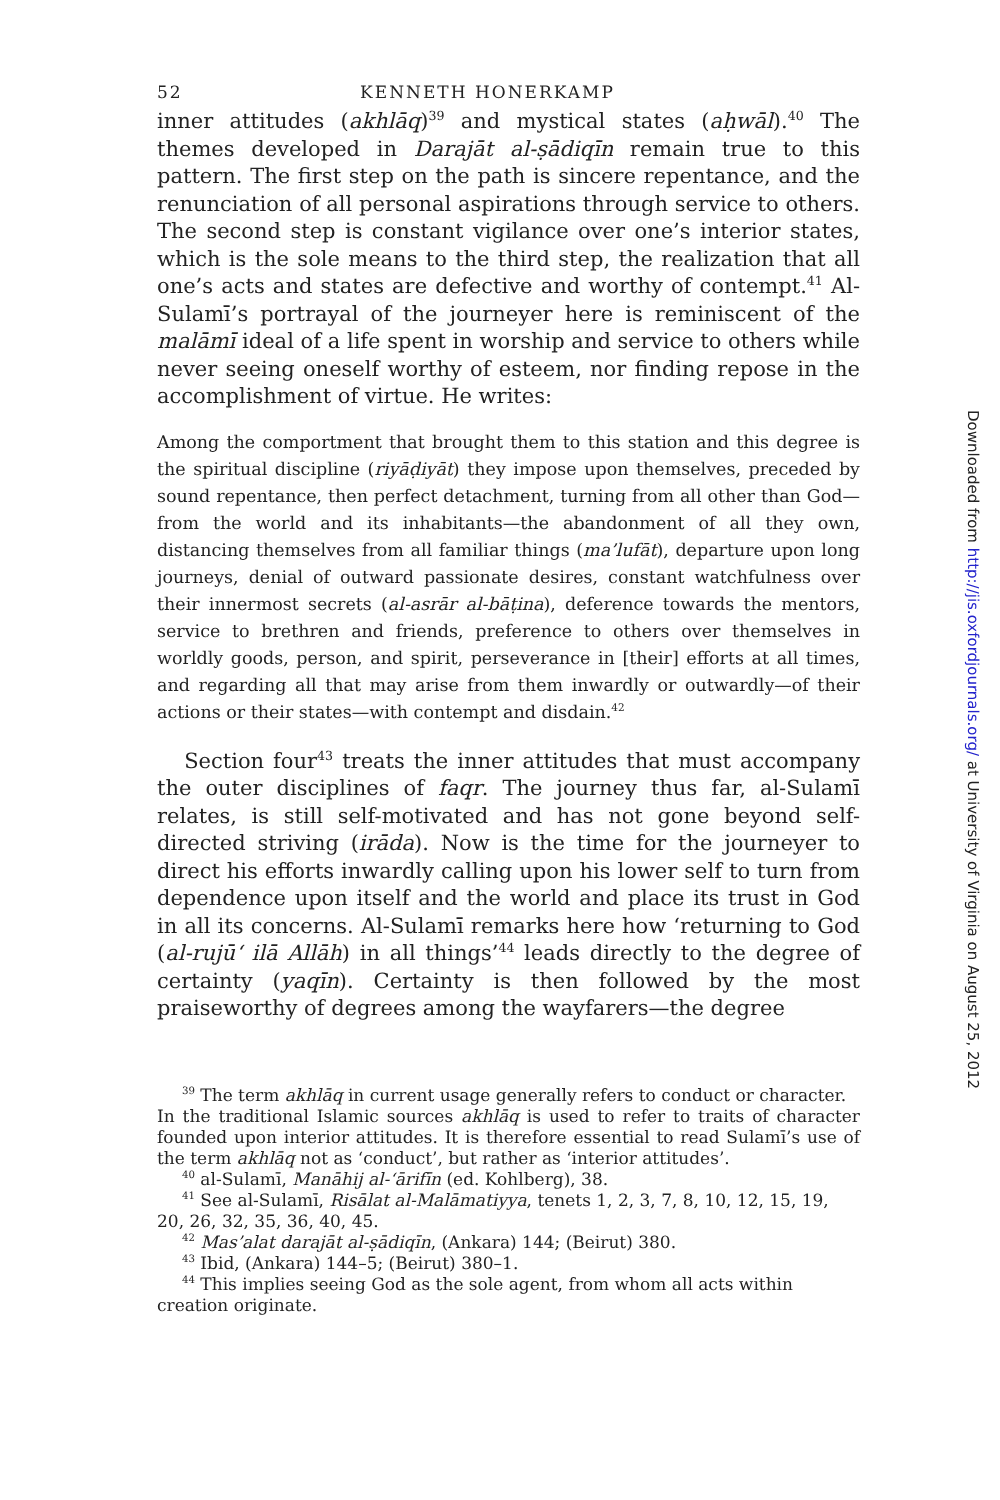52 KENNETH HONERKAMP
inner attitudes (akhlāq)<sup>39</sup> and mystical states (aḥwāl).<sup>40</sup> The themes developed in Darajāt al-ṣādiqīn remain true to this pattern. The first step on the path is sincere repentance, and the renunciation of all personal aspirations through service to others. The second step is constant vigilance over one’s interior states, which is the sole means to the third step, the realization that all one’s acts and states are defective and worthy of contempt.<sup>41</sup> Al-Sulamī’s portrayal of the journeyer here is reminiscent of the malāmī ideal of a life spent in worship and service to others while never seeing oneself worthy of esteem, nor finding repose in the accomplishment of virtue. He writes:
Among the comportment that brought them to this station and this degree is the spiritual discipline (riyāḍiyāt) they impose upon themselves, preceded by sound repentance, then perfect detachment, turning from all other than God—from the world and its inhabitants—the abandonment of all they own, distancing themselves from all familiar things (ma’lufāt), departure upon long journeys, denial of outward passionate desires, constant watchfulness over their innermost secrets (al-asrār al-bāṭina), deference towards the mentors, service to brethren and friends, preference to others over themselves in worldly goods, person, and spirit, perseverance in [their] efforts at all times, and regarding all that may arise from them inwardly or outwardly—of their actions or their states—with contempt and disdain.<sup>42</sup>
Section four<sup>43</sup> treats the inner attitudes that must accompany the outer disciplines of faqr. The journey thus far, al-Sulamī relates, is still self-motivated and has not gone beyond self-directed striving (irāda). Now is the time for the journeyer to direct his efforts inwardly calling upon his lower self to turn from dependence upon itself and the world and place its trust in God in all its concerns. Al-Sulamī remarks here how ‘returning to God (al-rujū‘ ilā Allāh) in all things’<sup>44</sup> leads directly to the degree of certainty (yaqīn). Certainty is then followed by the most praiseworthy of degrees among the wayfarers—the degree
<sup>39</sup> The term akhlāq in current usage generally refers to conduct or character.
In the traditional Islamic sources akhlāq is used to refer to traits of character founded upon interior attitudes. It is therefore essential to read Sulamī’s use of the term akhlāq not as ‘conduct’, but rather as ‘interior attitudes’.
<sup>40</sup> al-Sulamī, Manāhij al-‘ārifīn (ed. Kohlberg), 38.
<sup>41</sup> See al-Sulamī, Risālat al-Malāmatiyya, tenets 1, 2, 3, 7, 8, 10, 12, 15, 19,
20, 26, 32, 35, 36, 40, 45.
<sup>42</sup> Mas’alat darajāt al-ṣādiqīn, (Ankara) 144; (Beirut) 380.
<sup>43</sup> Ibid, (Ankara) 144–5; (Beirut) 380–1.
<sup>44</sup> This implies seeing God as the sole agent, from whom all acts within
creation originate.
Downloaded from http://jis.oxfordjournals.org/ at University of Virginia on August 25, 2012